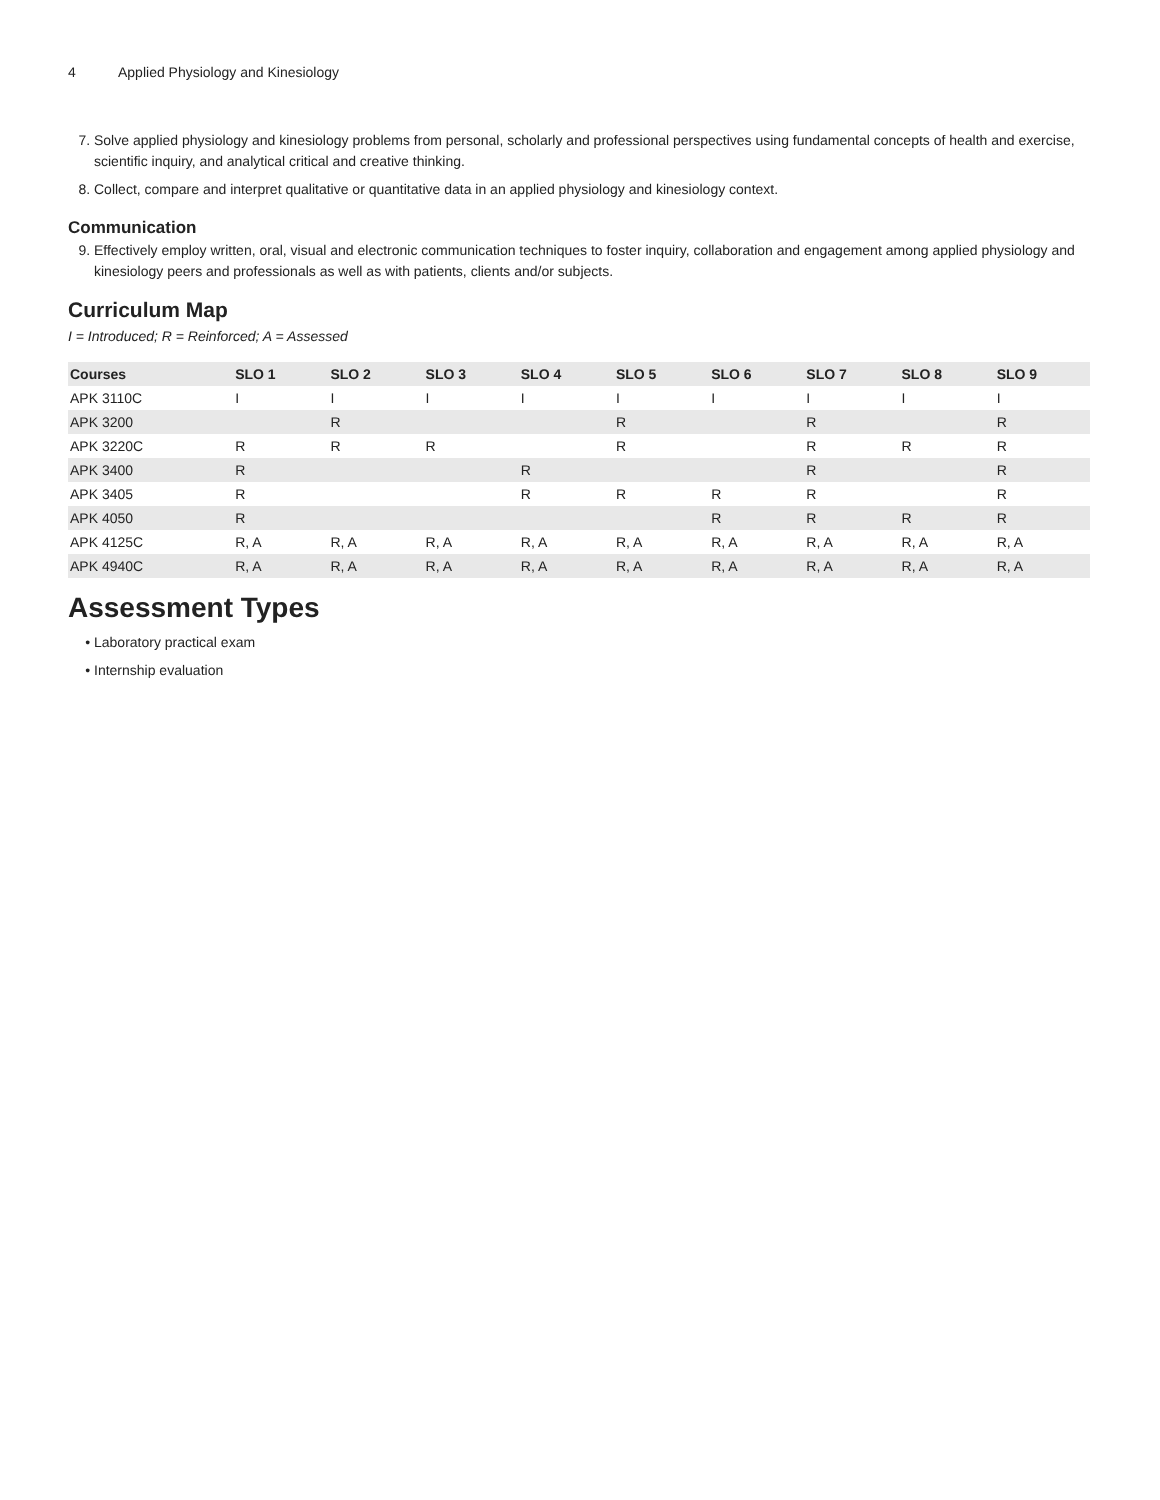4 Applied Physiology and Kinesiology
7. Solve applied physiology and kinesiology problems from personal, scholarly and professional perspectives using fundamental concepts of health and exercise, scientific inquiry, and analytical critical and creative thinking.
8. Collect, compare and interpret qualitative or quantitative data in an applied physiology and kinesiology context.
Communication
9. Effectively employ written, oral, visual and electronic communication techniques to foster inquiry, collaboration and engagement among applied physiology and kinesiology peers and professionals as well as with patients, clients and/or subjects.
Curriculum Map
I = Introduced; R = Reinforced; A = Assessed
| Courses | SLO 1 | SLO 2 | SLO 3 | SLO 4 | SLO 5 | SLO 6 | SLO 7 | SLO 8 | SLO 9 |
| --- | --- | --- | --- | --- | --- | --- | --- | --- | --- |
| APK 3110C | I | I | I | I | I | I | I | I | I |
| APK 3200 | | R | | | R | | R | | R |
| APK 3220C | R | R | R | | R | | R | R | R |
| APK 3400 | R | | | R | | | R | | R |
| APK 3405 | R | | | R | R | R | R | | R |
| APK 4050 | R | | | | | R | R | R | R |
| APK 4125C | R, A | R, A | R, A | R, A | R, A | R, A | R, A | R, A | R, A |
| APK 4940C | R, A | R, A | R, A | R, A | R, A | R, A | R, A | R, A | R, A |
Assessment Types
Laboratory practical exam
Internship evaluation